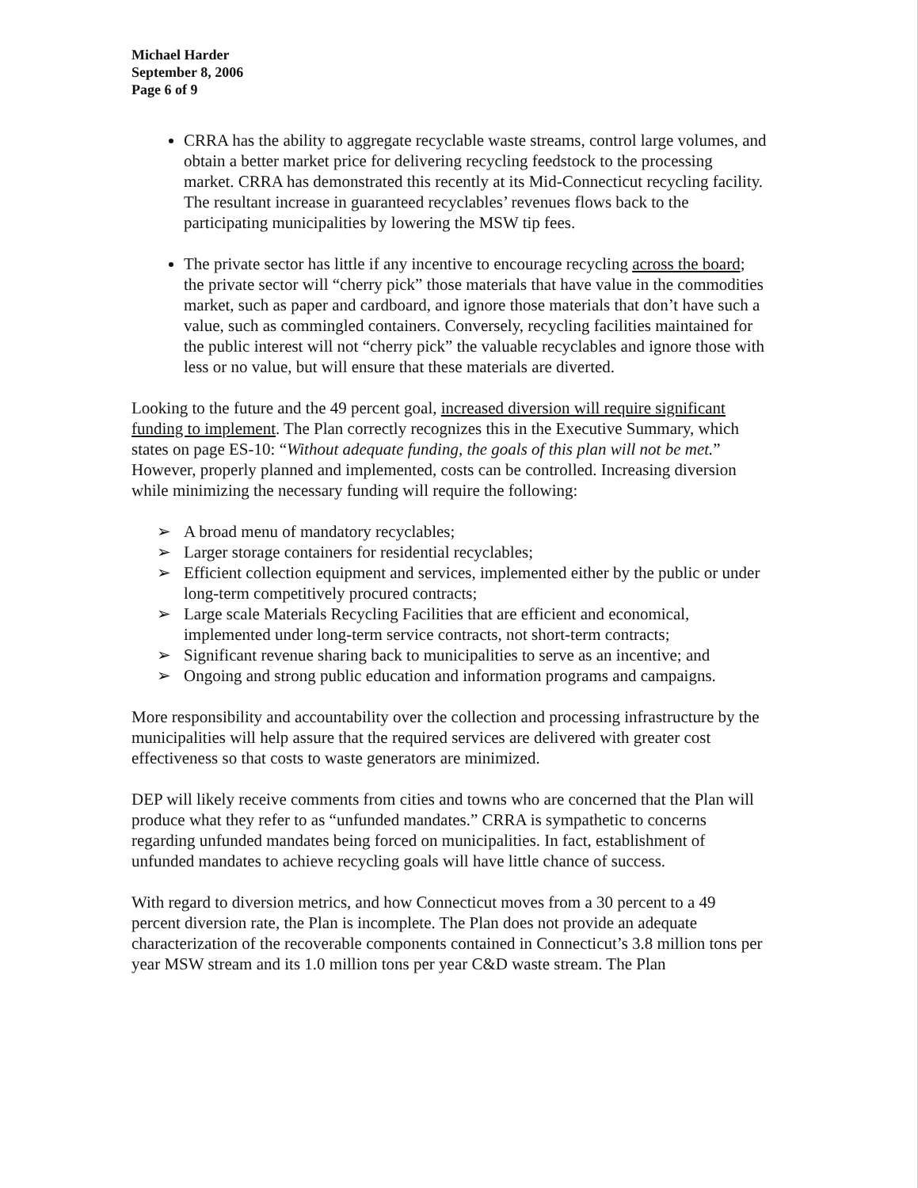Michael Harder
September 8, 2006
Page 6 of 9
CRRA has the ability to aggregate recyclable waste streams, control large volumes, and obtain a better market price for delivering recycling feedstock to the processing market. CRRA has demonstrated this recently at its Mid-Connecticut recycling facility. The resultant increase in guaranteed recyclables’ revenues flows back to the participating municipalities by lowering the MSW tip fees.
The private sector has little if any incentive to encourage recycling across the board; the private sector will “cherry pick” those materials that have value in the commodities market, such as paper and cardboard, and ignore those materials that don’t have such a value, such as commingled containers. Conversely, recycling facilities maintained for the public interest will not “cherry pick” the valuable recyclables and ignore those with less or no value, but will ensure that these materials are diverted.
Looking to the future and the 49 percent goal, increased diversion will require significant funding to implement. The Plan correctly recognizes this in the Executive Summary, which states on page ES-10: “Without adequate funding, the goals of this plan will not be met.” However, properly planned and implemented, costs can be controlled. Increasing diversion while minimizing the necessary funding will require the following:
➢ A broad menu of mandatory recyclables;
➢ Larger storage containers for residential recyclables;
➢ Efficient collection equipment and services, implemented either by the public or under long-term competitively procured contracts;
➢ Large scale Materials Recycling Facilities that are efficient and economical, implemented under long-term service contracts, not short-term contracts;
➢ Significant revenue sharing back to municipalities to serve as an incentive; and
➢ Ongoing and strong public education and information programs and campaigns.
More responsibility and accountability over the collection and processing infrastructure by the municipalities will help assure that the required services are delivered with greater cost effectiveness so that costs to waste generators are minimized.
DEP will likely receive comments from cities and towns who are concerned that the Plan will produce what they refer to as “unfunded mandates.” CRRA is sympathetic to concerns regarding unfunded mandates being forced on municipalities. In fact, establishment of unfunded mandates to achieve recycling goals will have little chance of success.
With regard to diversion metrics, and how Connecticut moves from a 30 percent to a 49 percent diversion rate, the Plan is incomplete. The Plan does not provide an adequate characterization of the recoverable components contained in Connecticut’s 3.8 million tons per year MSW stream and its 1.0 million tons per year C&D waste stream. The Plan